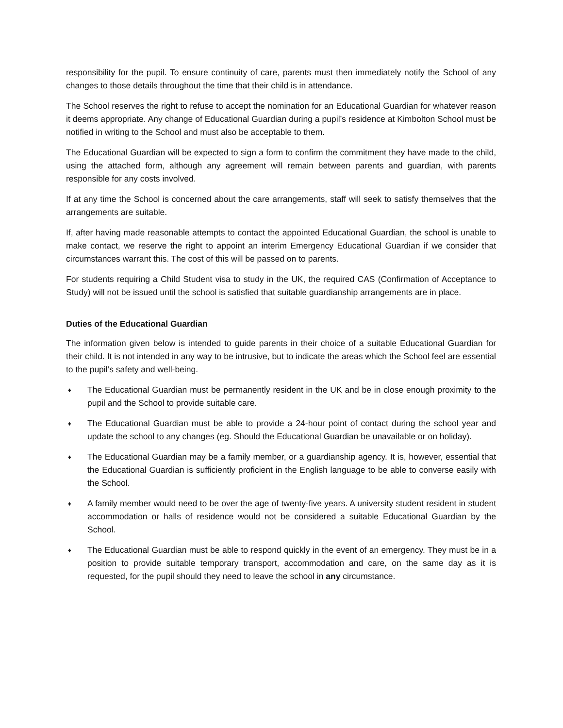responsibility for the pupil. To ensure continuity of care, parents must then immediately notify the School of any changes to those details throughout the time that their child is in attendance.
The School reserves the right to refuse to accept the nomination for an Educational Guardian for whatever reason it deems appropriate. Any change of Educational Guardian during a pupil’s residence at Kimbolton School must be notified in writing to the School and must also be acceptable to them.
The Educational Guardian will be expected to sign a form to confirm the commitment they have made to the child, using the attached form, although any agreement will remain between parents and guardian, with parents responsible for any costs involved.
If at any time the School is concerned about the care arrangements, staff will seek to satisfy themselves that the arrangements are suitable.
If, after having made reasonable attempts to contact the appointed Educational Guardian, the school is unable to make contact, we reserve the right to appoint an interim Emergency Educational Guardian if we consider that circumstances warrant this. The cost of this will be passed on to parents.
For students requiring a Child Student visa to study in the UK, the required CAS (Confirmation of Acceptance to Study) will not be issued until the school is satisfied that suitable guardianship arrangements are in place.
Duties of the Educational Guardian
The information given below is intended to guide parents in their choice of a suitable Educational Guardian for their child. It is not intended in any way to be intrusive, but to indicate the areas which the School feel are essential to the pupil’s safety and well-being.
♦ The Educational Guardian must be permanently resident in the UK and be in close enough proximity to the pupil and the School to provide suitable care.
♦ The Educational Guardian must be able to provide a 24-hour point of contact during the school year and update the school to any changes (eg. Should the Educational Guardian be unavailable or on holiday).
♦ The Educational Guardian may be a family member, or a guardianship agency. It is, however, essential that the Educational Guardian is sufficiently proficient in the English language to be able to converse easily with the School.
♦ A family member would need to be over the age of twenty-five years. A university student resident in student accommodation or halls of residence would not be considered a suitable Educational Guardian by the School.
♦ The Educational Guardian must be able to respond quickly in the event of an emergency. They must be in a position to provide suitable temporary transport, accommodation and care, on the same day as it is requested, for the pupil should they need to leave the school in any circumstance.